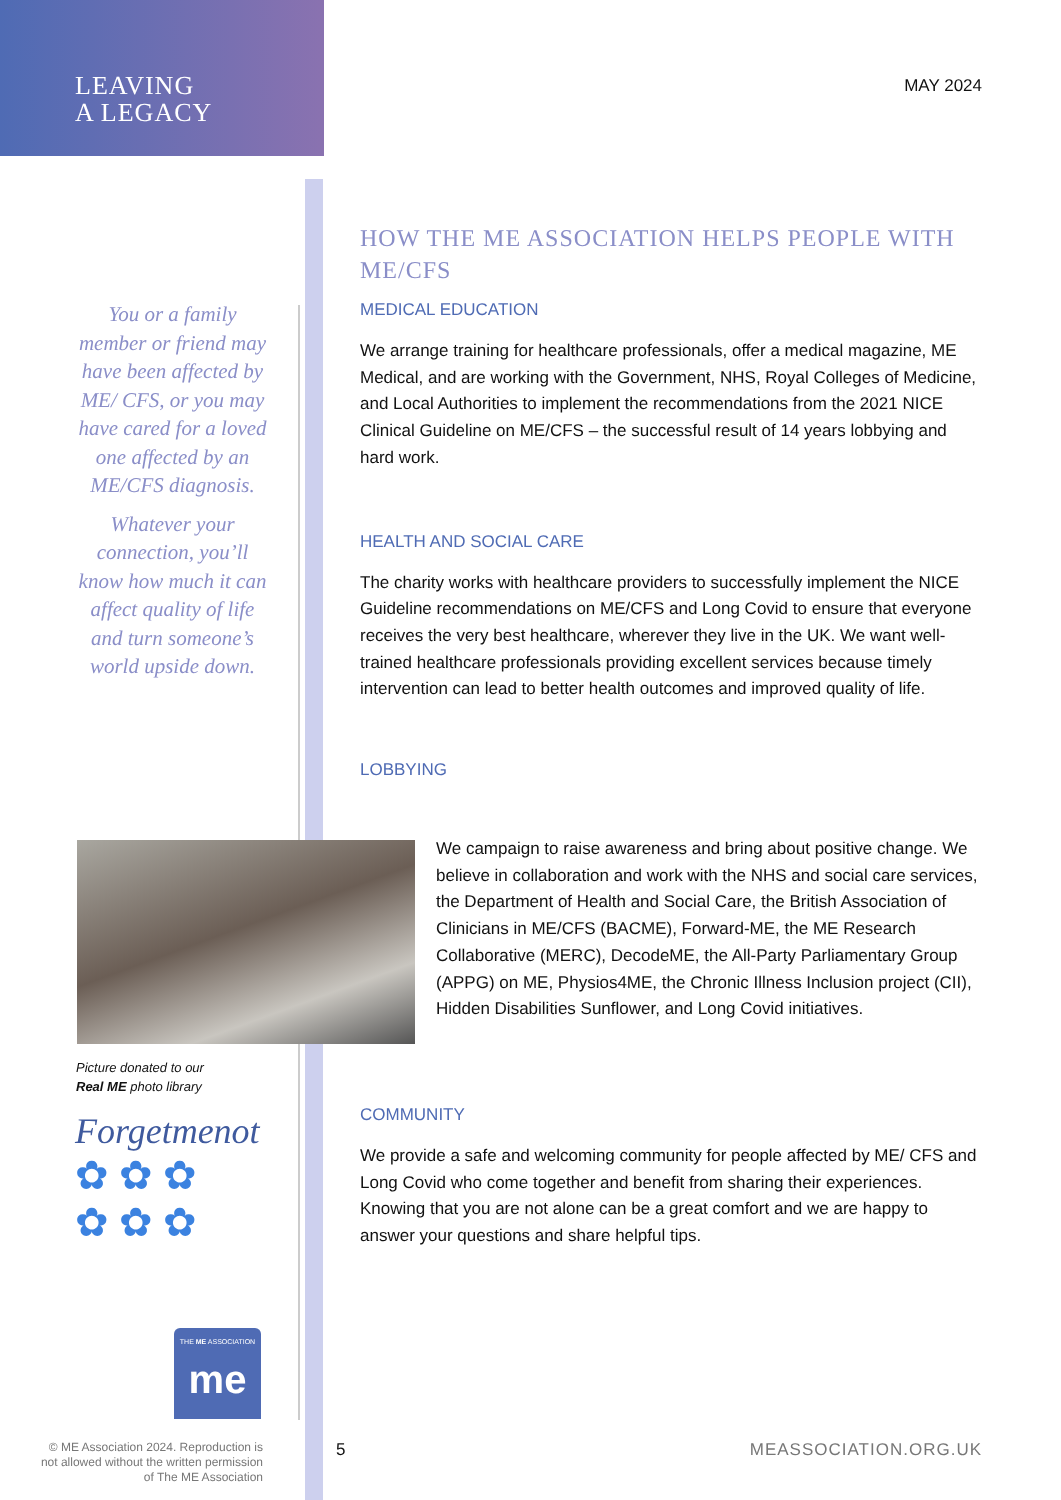LEAVING
A LEGACY
MAY 2024
You or a family member or friend may have been affected by ME/ CFS, or you may have cared for a loved one affected by an ME/CFS diagnosis.
Whatever your connection, you’ll know how much it can affect quality of life and turn someone’s world upside down.
HOW THE ME ASSOCIATION HELPS PEOPLE WITH ME/CFS
MEDICAL EDUCATION
We arrange training for healthcare professionals, offer a medical magazine, ME Medical, and are working with the Government, NHS, Royal Colleges of Medicine, and Local Authorities to implement the recommendations from the 2021 NICE Clinical Guideline on ME/CFS – the successful result of 14 years lobbying and hard work.
HEALTH AND SOCIAL CARE
The charity works with healthcare providers to successfully implement the NICE Guideline recommendations on ME/CFS and Long Covid to ensure that everyone receives the very best healthcare, wherever they live in the UK. We want well-trained healthcare professionals providing excellent services because timely intervention can lead to better health outcomes and improved quality of life.
LOBBYING
We campaign to raise awareness and bring about positive change. We believe in collaboration and work with the NHS and social care services, the Department of Health and Social Care, the British Association of Clinicians in ME/CFS (BACME), Forward-ME, the ME Research Collaborative (MERC), DecodeME, the All-Party Parliamentary Group (APPG) on ME, Physios4ME, the Chronic Illness Inclusion project (CII), Hidden Disabilities Sunflower, and Long Covid initiatives.
COMMUNITY
We provide a safe and welcoming community for people affected by ME/ CFS and Long Covid who come together and benefit from sharing their experiences. Knowing that you are not alone can be a great comfort and we are happy to answer your questions and share helpful tips.
Picture donated to our
Real ME photo library
Forgetmenot
✿ ✿ ✿
✿ ✿ ✿
THE ME ASSOCIATION
me
© ME Association 2024. Reproduction is not allowed without the written permission of The ME Association
5 MEASSOCIATION.ORG.UK